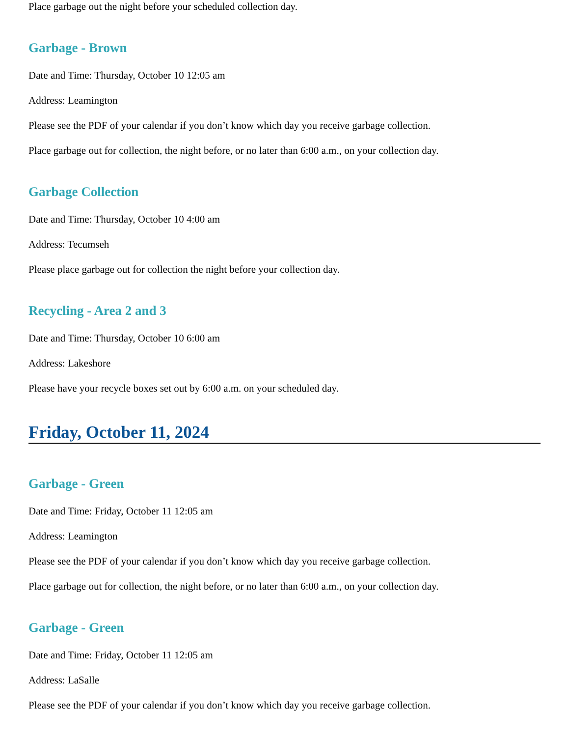Place garbage out the night before your scheduled collection day.
Garbage - Brown
Date and Time: Thursday, October 10 12:05 am
Address: Leamington
Please see the PDF of your calendar if you don’t know which day you receive garbage collection.
Place garbage out for collection, the night before, or no later than 6:00 a.m., on your collection day.
Garbage Collection
Date and Time: Thursday, October 10 4:00 am
Address: Tecumseh
Please place garbage out for collection the night before your collection day.
Recycling - Area 2 and 3
Date and Time: Thursday, October 10 6:00 am
Address: Lakeshore
Please have your recycle boxes set out by 6:00 a.m. on your scheduled day.
Friday, October 11, 2024
Garbage - Green
Date and Time: Friday, October 11 12:05 am
Address: Leamington
Please see the PDF of your calendar if you don’t know which day you receive garbage collection.
Place garbage out for collection, the night before, or no later than 6:00 a.m., on your collection day.
Garbage - Green
Date and Time: Friday, October 11 12:05 am
Address: LaSalle
Please see the PDF of your calendar if you don’t know which day you receive garbage collection.